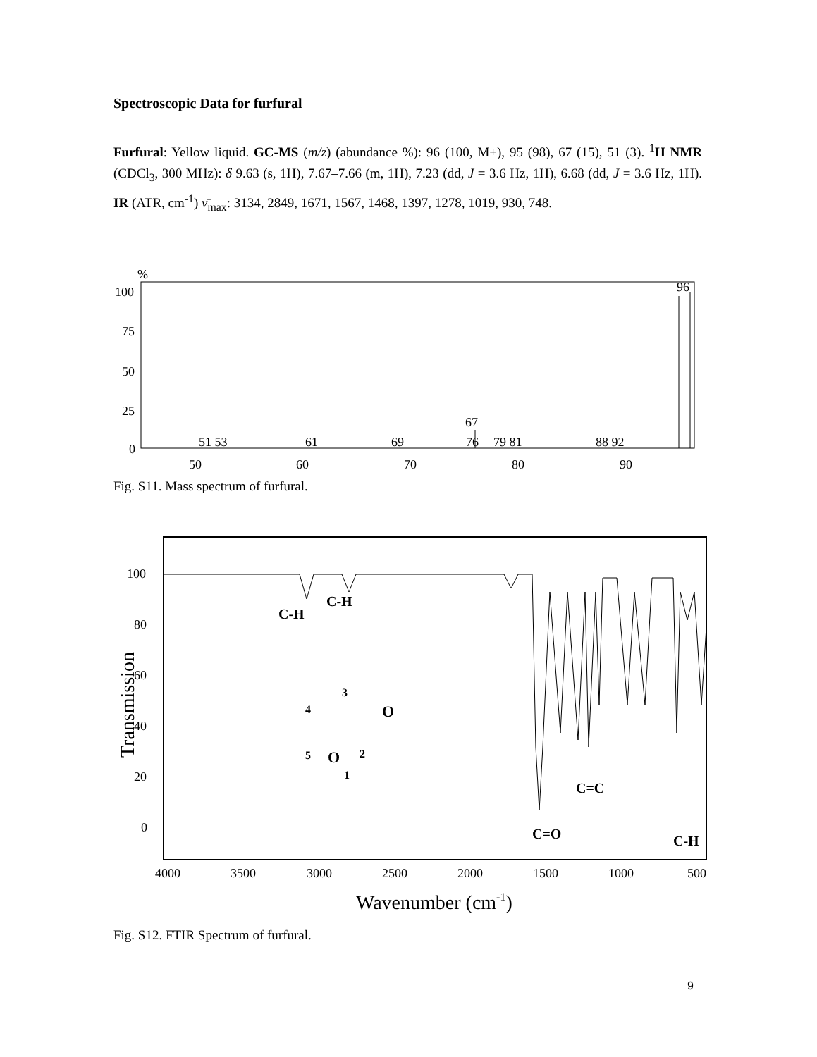Spectroscopic Data for furfural
Furfural: Yellow liquid. GC-MS (m/z) (abundance %): 96 (100, M+), 95 (98), 67 (15), 51 (3). <sup>1</sup>H NMR (CDCl<sub>3</sub>, 300 MHz): δ 9.63 (s, 1H), 7.67–7.66 (m, 1H), 7.23 (dd, J = 3.6 Hz, 1H), 6.68 (dd, J = 3.6 Hz, 1H). IR (ATR, cm<sup>-1</sup>) ν̄<sub>max</sub>: 3134, 2849, 1671, 1567, 1468, 1397, 1278, 1019, 930, 748.
%
100
75
50
25
0
96
67
51 53
61
69
76
79 81
88 92
50
60
70
80
90
Fig. S11. Mass spectrum of furfural.
100
80
60
40
20
0
Transmission
C-H
C-H
C=O
C=C
C-H
3
4
O
2
5
O
1
4000
3500
3000
2500
2000
1500
1000
500
Wavenumber (cm-1)
Fig. S12. FTIR Spectrum of furfural.
9